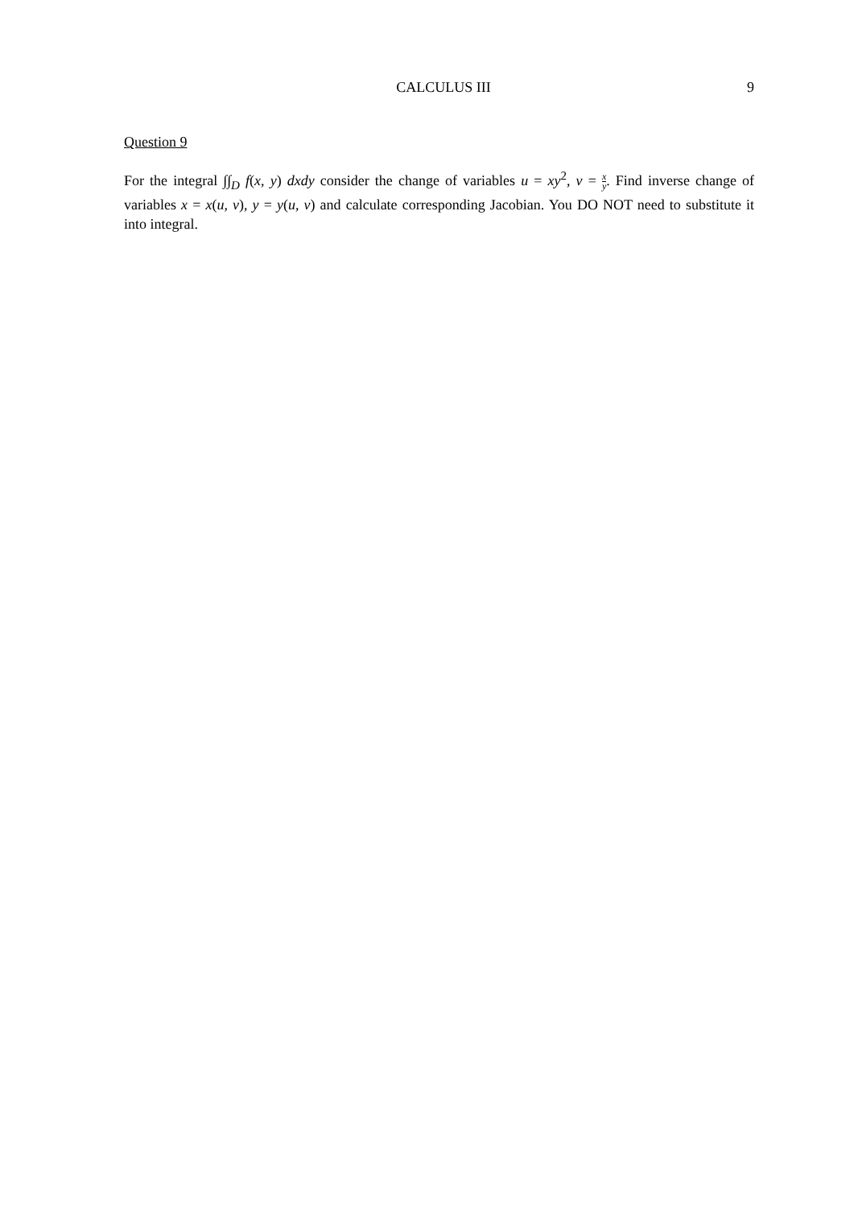CALCULUS III 9
Question 9
For the integral ∫∫<sub>D</sub> f(x, y) dxdy consider the change of variables u = xy<sup>2</sup>, v = x y. Find inverse change of variables x = x(u, v), y = y(u, v) and calculate corresponding Jacobian. You DO NOT need to substitute it into integral.